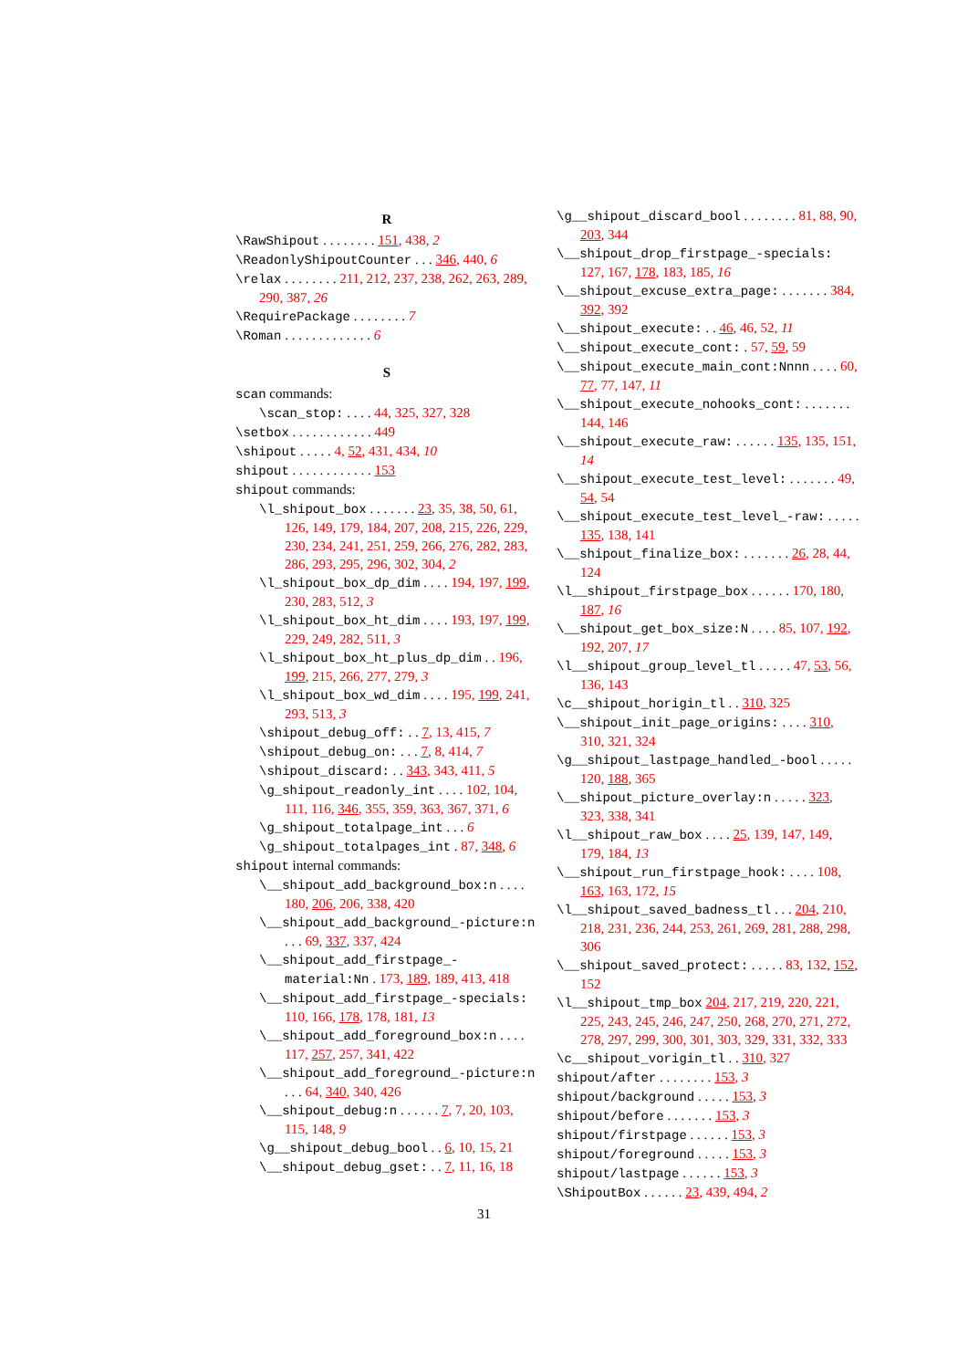R
\RawShipout . . . . . . . . 151, 438, 2
\ReadonlyShipoutCounter . . . 346, 440, 6
\relax . . . . . . . . 211, 212, 237, 238, 262, 263, 289, 290, 387, 26
\RequirePackage . . . . . . . . 7
\Roman . . . . . . . . . . . . . 6
S
scan commands:
\scan_stop: . . . . 44, 325, 327, 328
\setbox . . . . . . . . . . . . 449
\shipout . . . . . 4, 52, 431, 434, 10
shipout . . . . . . . . . . . . 153
shipout commands:
\l_shipout_box . . . . . . . 23, 35, 38, 50, 61, 126, 149, 179, 184, 207, 208, 215, 226, 229, 230, 234, 241, 251, 259, 266, 276, 282, 283, 286, 293, 295, 296, 302, 304, 2
\l_shipout_box_dp_dim . . . . 194, 197, 199, 230, 283, 512, 3
\l_shipout_box_ht_dim . . . . 193, 197, 199, 229, 249, 282, 511, 3
\l_shipout_box_ht_plus_dp_dim . . 196, 199, 215, 266, 277, 279, 3
\l_shipout_box_wd_dim . . . . 195, 199, 241, 293, 513, 3
\shipout_debug_off: . . 7, 13, 415, 7
\shipout_debug_on: . . . 7, 8, 414, 7
\shipout_discard: . . 343, 343, 411, 5
\g_shipout_readonly_int . . . . 102, 104, 111, 116, 346, 355, 359, 363, 367, 371, 6
\g_shipout_totalpage_int . . . 6
\g_shipout_totalpages_int . 87, 348, 6
shipout internal commands:
\__shipout_add_background_box:n . . . . 180, 206, 206, 338, 420
\__shipout_add_background_-picture:n . . . 69, 337, 337, 424
\__shipout_add_firstpage_-material:Nn . 173, 189, 189, 413, 418
\__shipout_add_firstpage_-specials: 110, 166, 178, 178, 181, 13
\__shipout_add_foreground_box:n . . . . 117, 257, 257, 341, 422
\__shipout_add_foreground_-picture:n . . . 64, 340, 340, 426
\__shipout_debug:n . . . . . . 7, 7, 20, 103, 115, 148, 9
\g__shipout_debug_bool . . 6, 10, 15, 21
\__shipout_debug_gset: . . 7, 11, 16, 18
\g__shipout_discard_bool . . . . . . . . 81, 88, 90, 203, 344
\__shipout_drop_firstpage_-specials: 127, 167, 178, 183, 185, 16
\__shipout_excuse_extra_page: . . . . . . . 384, 392, 392
\__shipout_execute: . . 46, 46, 52, 11
\__shipout_execute_cont: . 57, 59, 59
\__shipout_execute_main_cont:Nnnn . . . . 60, 77, 77, 147, 11
\__shipout_execute_nohooks_cont: . . . . . . . 144, 146
\__shipout_execute_raw: . . . . . . 135, 135, 151, 14
\__shipout_execute_test_level: . . . . . . . 49, 54, 54
\__shipout_execute_test_level_-raw: . . . . . 135, 138, 141
\__shipout_finalize_box: . . . . . . . 26, 28, 44, 124
\l__shipout_firstpage_box . . . . . . 170, 180, 187, 16
\__shipout_get_box_size:N . . . . 85, 107, 192, 192, 207, 17
\l__shipout_group_level_tl . . . . . 47, 53, 56, 136, 143
\c__shipout_horigin_tl . . 310, 325
\__shipout_init_page_origins: . . . . 310, 310, 321, 324
\g__shipout_lastpage_handled_-bool . . . . . 120, 188, 365
\__shipout_picture_overlay:n . . . . . 323, 323, 338, 341
\l__shipout_raw_box . . . . 25, 139, 147, 149, 179, 184, 13
\__shipout_run_firstpage_hook: . . . . 108, 163, 163, 172, 15
\l__shipout_saved_badness_tl . . . 204, 210, 218, 231, 236, 244, 253, 261, 269, 281, 288, 298, 306
\__shipout_saved_protect: . . . . . 83, 132, 152, 152
\l__shipout_tmp_box 204, 217, 219, 220, 221, 225, 243, 245, 246, 247, 250, 268, 270, 271, 272, 278, 297, 299, 300, 301, 303, 329, 331, 332, 333
\c__shipout_vorigin_tl . . 310, 327
shipout/after . . . . . . . . 153, 3
shipout/background . . . . . 153, 3
shipout/before . . . . . . . 153, 3
shipout/firstpage . . . . . . 153, 3
shipout/foreground . . . . . 153, 3
shipout/lastpage . . . . . . 153, 3
\ShipoutBox . . . . . . 23, 439, 494, 2
31